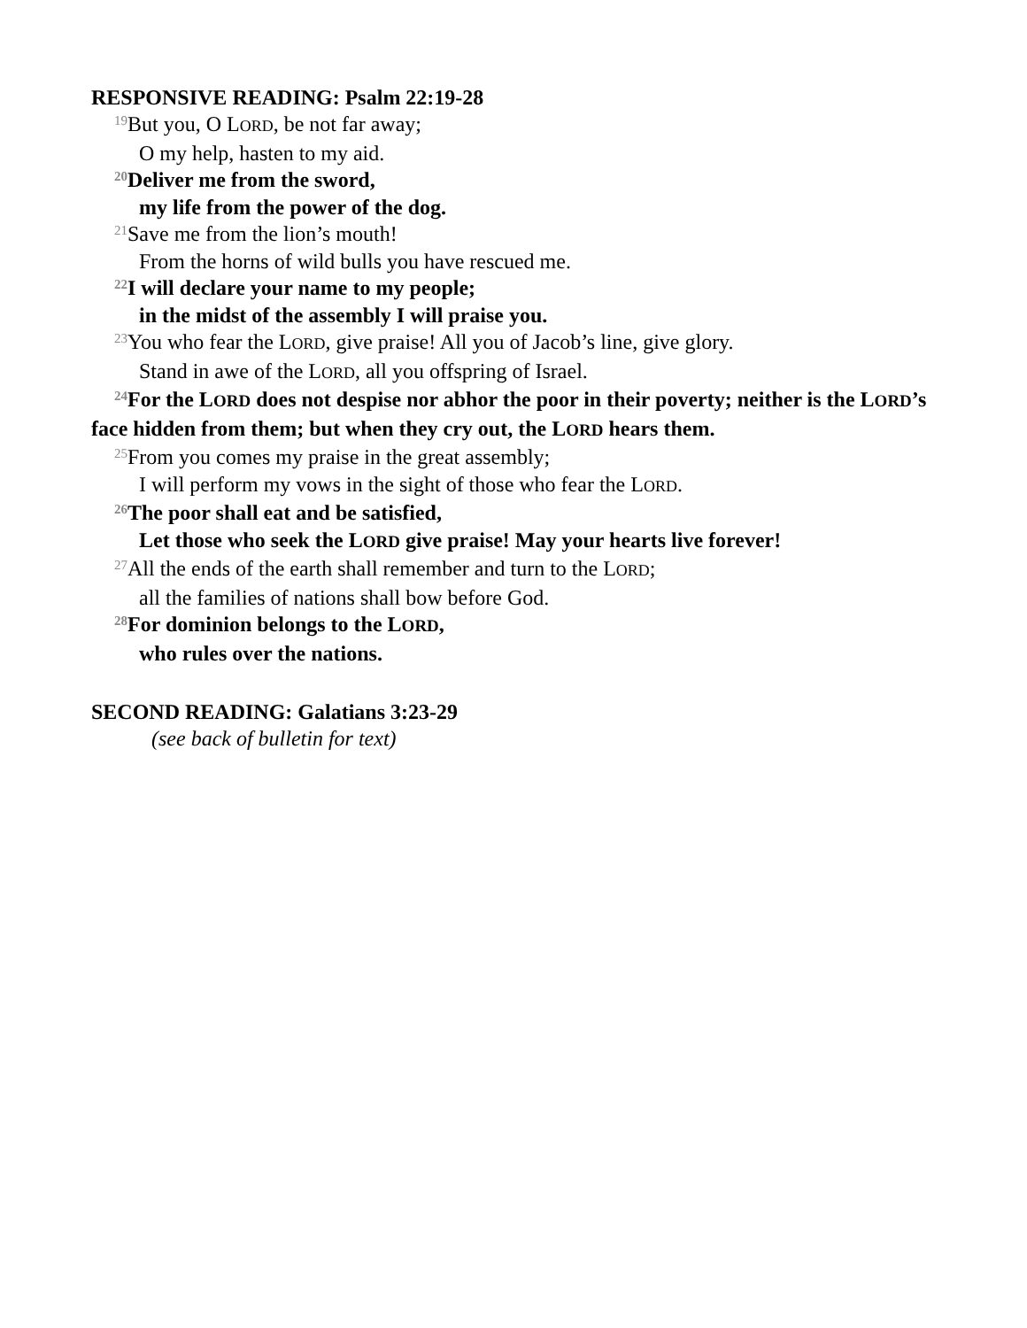RESPONSIVE READING: Psalm 22:19-28
<sup>19</sup> But you, O LORD, be not far away;
O my help, hasten to my aid.
<sup>20</sup> Deliver me from the sword,
my life from the power of the dog.
<sup>21</sup> Save me from the lion’s mouth!
From the horns of wild bulls you have rescued me.
<sup>22</sup> I will declare your name to my people;
in the midst of the assembly I will praise you.
<sup>23</sup> You who fear the LORD, give praise! All you of Jacob’s line, give glory.
Stand in awe of the LORD, all you offspring of Israel.
<sup>24</sup> For the LORD does not despise nor abhor the poor in their poverty; neither is the LORD’s face hidden from them; but when they cry out, the LORD hears them.
<sup>25</sup> From you comes my praise in the great assembly;
I will perform my vows in the sight of those who fear the LORD.
<sup>26</sup> The poor shall eat and be satisfied,
Let those who seek the LORD give praise! May your hearts live forever!
<sup>27</sup> All the ends of the earth shall remember and turn to the LORD;
all the families of nations shall bow before God.
<sup>28</sup> For dominion belongs to the LORD,
who rules over the nations.
SECOND READING: Galatians 3:23-29
(see back of bulletin for text)